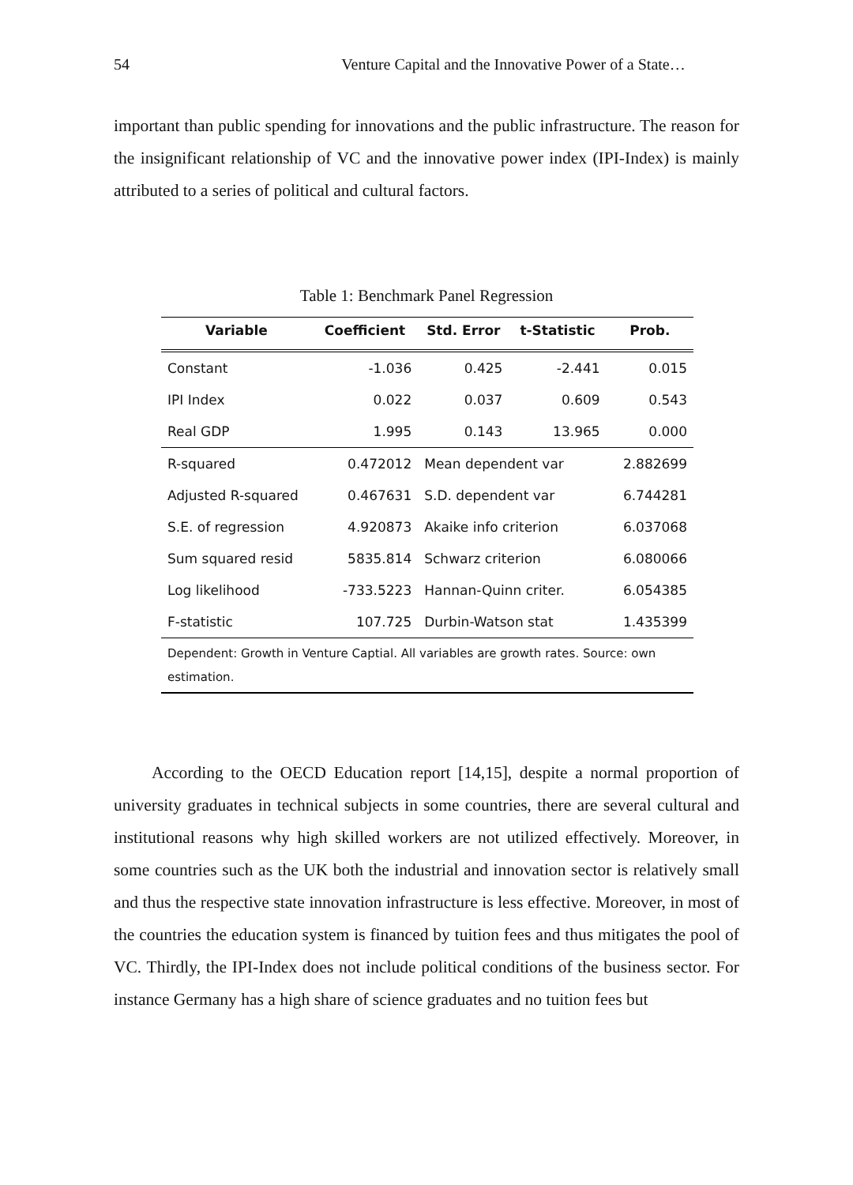54 Venture Capital and the Innovative Power of a State…
important than public spending for innovations and the public infrastructure. The reason for the insignificant relationship of VC and the innovative power index (IPI-Index) is mainly attributed to a series of political and cultural factors.
Table 1: Benchmark Panel Regression
| Variable | Coefficient | Std. Error | t-Statistic | Prob. |
| --- | --- | --- | --- | --- |
| Constant | -1.036 | 0.425 | -2.441 | 0.015 |
| IPI Index | 0.022 | 0.037 | 0.609 | 0.543 |
| Real GDP | 1.995 | 0.143 | 13.965 | 0.000 |
| R-squared | 0.472012 | Mean dependent var | | 2.882699 |
| Adjusted R-squared | 0.467631 | S.D. dependent var | | 6.744281 |
| S.E. of regression | 4.920873 | Akaike info criterion | | 6.037068 |
| Sum squared resid | 5835.814 | Schwarz criterion | | 6.080066 |
| Log likelihood | -733.5223 | Hannan-Quinn criter. | | 6.054385 |
| F-statistic | 107.725 | Durbin-Watson stat | | 1.435399 |
| Dependent: Growth in Venture Captial. All variables are growth rates. Source: own estimation. | | | | |
According to the OECD Education report [14,15], despite a normal proportion of university graduates in technical subjects in some countries, there are several cultural and institutional reasons why high skilled workers are not utilized effectively. Moreover, in some countries such as the UK both the industrial and innovation sector is relatively small and thus the respective state innovation infrastructure is less effective. Moreover, in most of the countries the education system is financed by tuition fees and thus mitigates the pool of VC. Thirdly, the IPI-Index does not include political conditions of the business sector. For instance Germany has a high share of science graduates and no tuition fees but